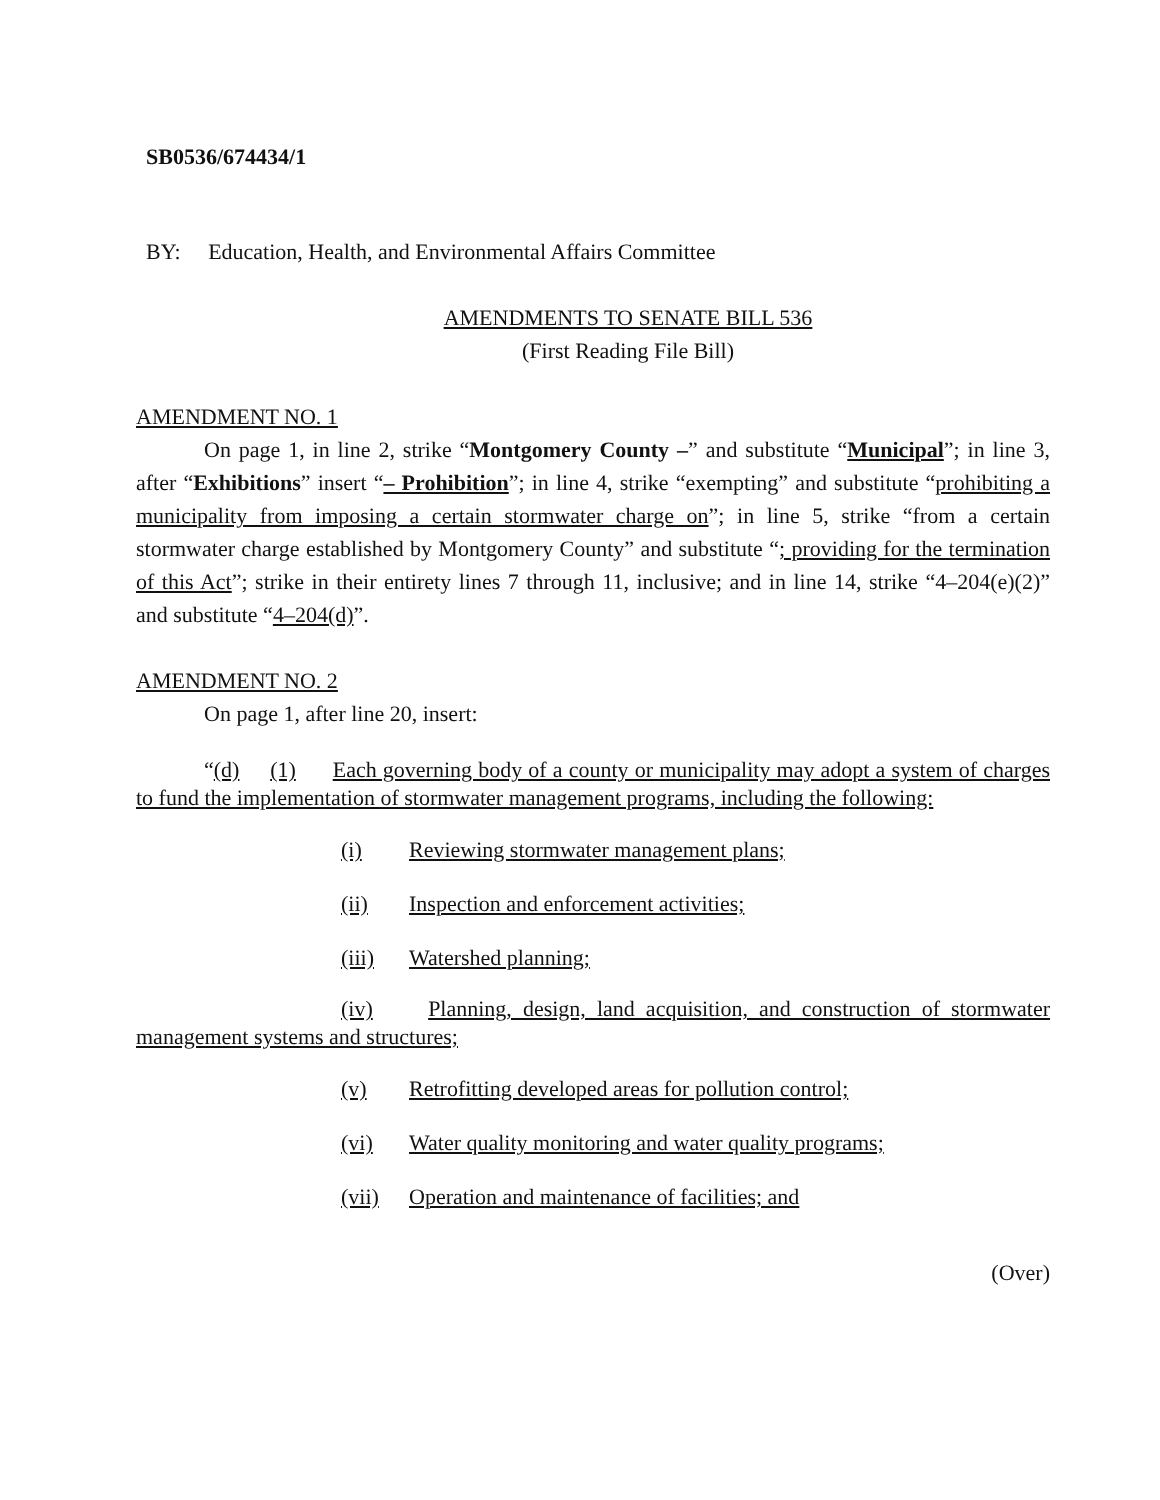SB0536/674434/1
BY: Education, Health, and Environmental Affairs Committee
AMENDMENTS TO SENATE BILL 536
(First Reading File Bill)
AMENDMENT NO. 1
On page 1, in line 2, strike “Montgomery County –” and substitute “Municipal”; in line 3, after “Exhibitions” insert “– Prohibition”; in line 4, strike “exempting” and substitute “prohibiting a municipality from imposing a certain stormwater charge on”; in line 5, strike “from a certain stormwater charge established by Montgomery County” and substitute “; providing for the termination of this Act”; strike in their entirety lines 7 through 11, inclusive; and in line 14, strike “4–204(e)(2)” and substitute “4–204(d)”.
AMENDMENT NO. 2
On page 1, after line 20, insert:
“(d) (1) Each governing body of a county or municipality may adopt a system of charges to fund the implementation of stormwater management programs, including the following:
(i) Reviewing stormwater management plans;
(ii) Inspection and enforcement activities;
(iii) Watershed planning;
(iv) Planning, design, land acquisition, and construction of stormwater management systems and structures;
(v) Retrofitting developed areas for pollution control;
(vi) Water quality monitoring and water quality programs;
(vii) Operation and maintenance of facilities; and
(Over)